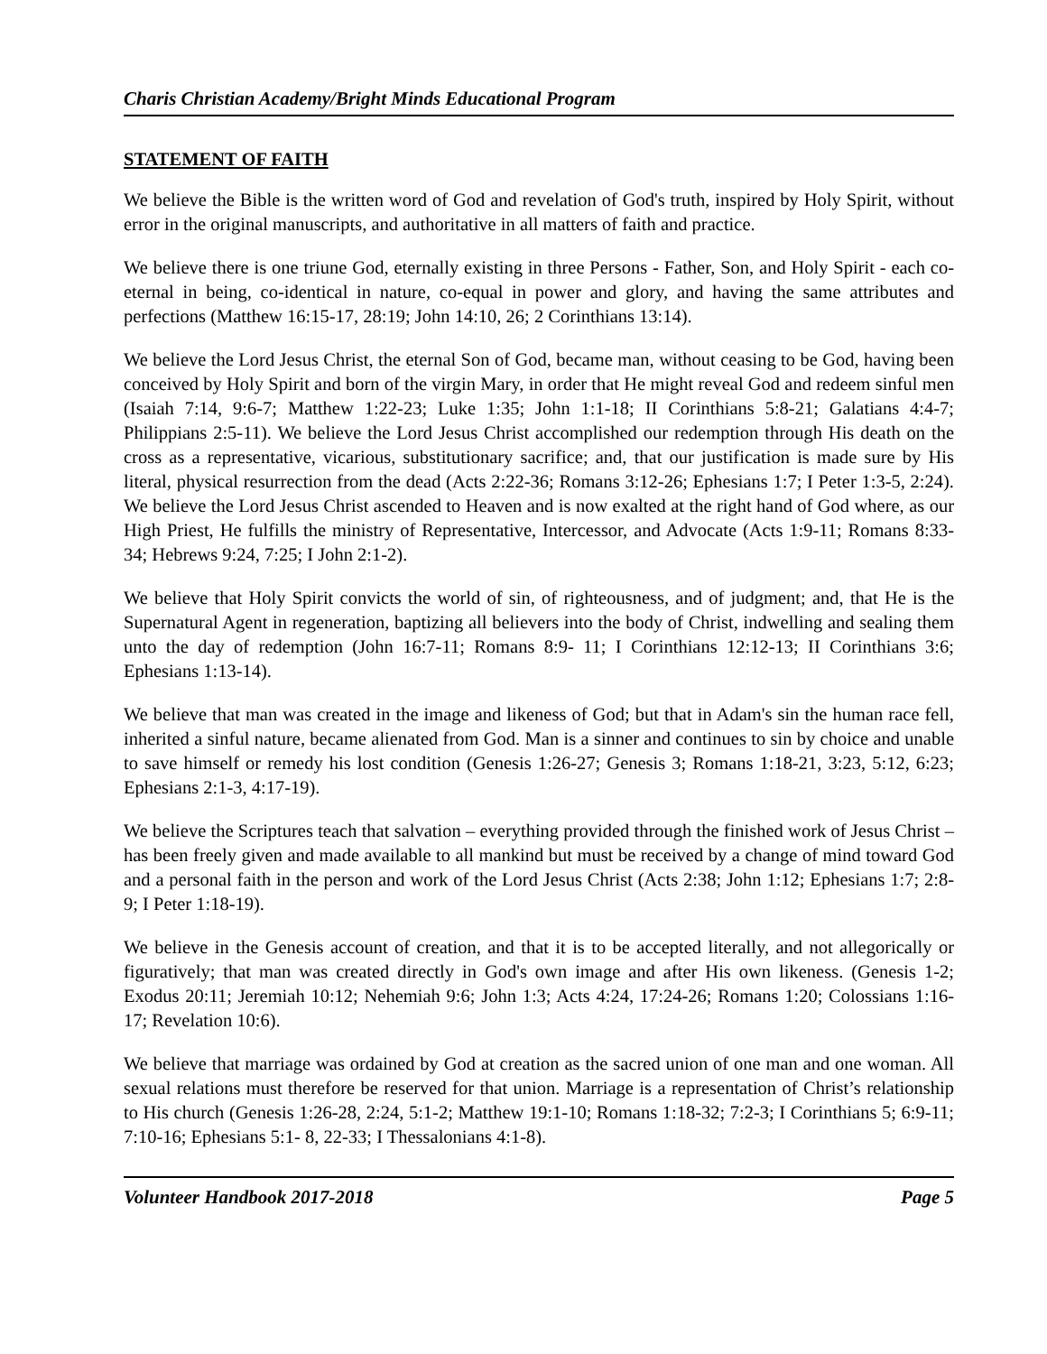Charis Christian Academy/Bright Minds Educational Program
STATEMENT OF FAITH
We believe the Bible is the written word of God and revelation of God's truth, inspired by Holy Spirit, without error in the original manuscripts, and authoritative in all matters of faith and practice.
We believe there is one triune God, eternally existing in three Persons - Father, Son, and Holy Spirit - each co-eternal in being, co-identical in nature, co-equal in power and glory, and having the same attributes and perfections (Matthew 16:15-17, 28:19; John 14:10, 26; 2 Corinthians 13:14).
We believe the Lord Jesus Christ, the eternal Son of God, became man, without ceasing to be God, having been conceived by Holy Spirit and born of the virgin Mary, in order that He might reveal God and redeem sinful men (Isaiah 7:14, 9:6-7; Matthew 1:22-23; Luke 1:35; John 1:1-18; II Corinthians 5:8-21; Galatians 4:4-7; Philippians 2:5-11). We believe the Lord Jesus Christ accomplished our redemption through His death on the cross as a representative, vicarious, substitutionary sacrifice; and, that our justification is made sure by His literal, physical resurrection from the dead (Acts 2:22-36; Romans 3:12-26; Ephesians 1:7; I Peter 1:3-5, 2:24). We believe the Lord Jesus Christ ascended to Heaven and is now exalted at the right hand of God where, as our High Priest, He fulfills the ministry of Representative, Intercessor, and Advocate (Acts 1:9-11; Romans 8:33-34; Hebrews 9:24, 7:25; I John 2:1-2).
We believe that Holy Spirit convicts the world of sin, of righteousness, and of judgment; and, that He is the Supernatural Agent in regeneration, baptizing all believers into the body of Christ, indwelling and sealing them unto the day of redemption (John 16:7-11; Romans 8:9- 11; I Corinthians 12:12-13; II Corinthians 3:6; Ephesians 1:13-14).
We believe that man was created in the image and likeness of God; but that in Adam's sin the human race fell, inherited a sinful nature, became alienated from God. Man is a sinner and continues to sin by choice and unable to save himself or remedy his lost condition (Genesis 1:26-27; Genesis 3; Romans 1:18-21, 3:23, 5:12, 6:23; Ephesians 2:1-3, 4:17-19).
We believe the Scriptures teach that salvation – everything provided through the finished work of Jesus Christ – has been freely given and made available to all mankind but must be received by a change of mind toward God and a personal faith in the person and work of the Lord Jesus Christ (Acts 2:38; John 1:12; Ephesians 1:7; 2:8-9; I Peter 1:18-19).
We believe in the Genesis account of creation, and that it is to be accepted literally, and not allegorically or figuratively; that man was created directly in God's own image and after His own likeness. (Genesis 1-2; Exodus 20:11; Jeremiah 10:12; Nehemiah 9:6; John 1:3; Acts 4:24, 17:24-26; Romans 1:20; Colossians 1:16-17; Revelation 10:6).
We believe that marriage was ordained by God at creation as the sacred union of one man and one woman. All sexual relations must therefore be reserved for that union. Marriage is a representation of Christ’s relationship to His church (Genesis 1:26-28, 2:24, 5:1-2; Matthew 19:1-10; Romans 1:18-32; 7:2-3; I Corinthians 5; 6:9-11; 7:10-16; Ephesians 5:1- 8, 22-33; I Thessalonians 4:1-8).
Volunteer Handbook 2017-2018 Page 5